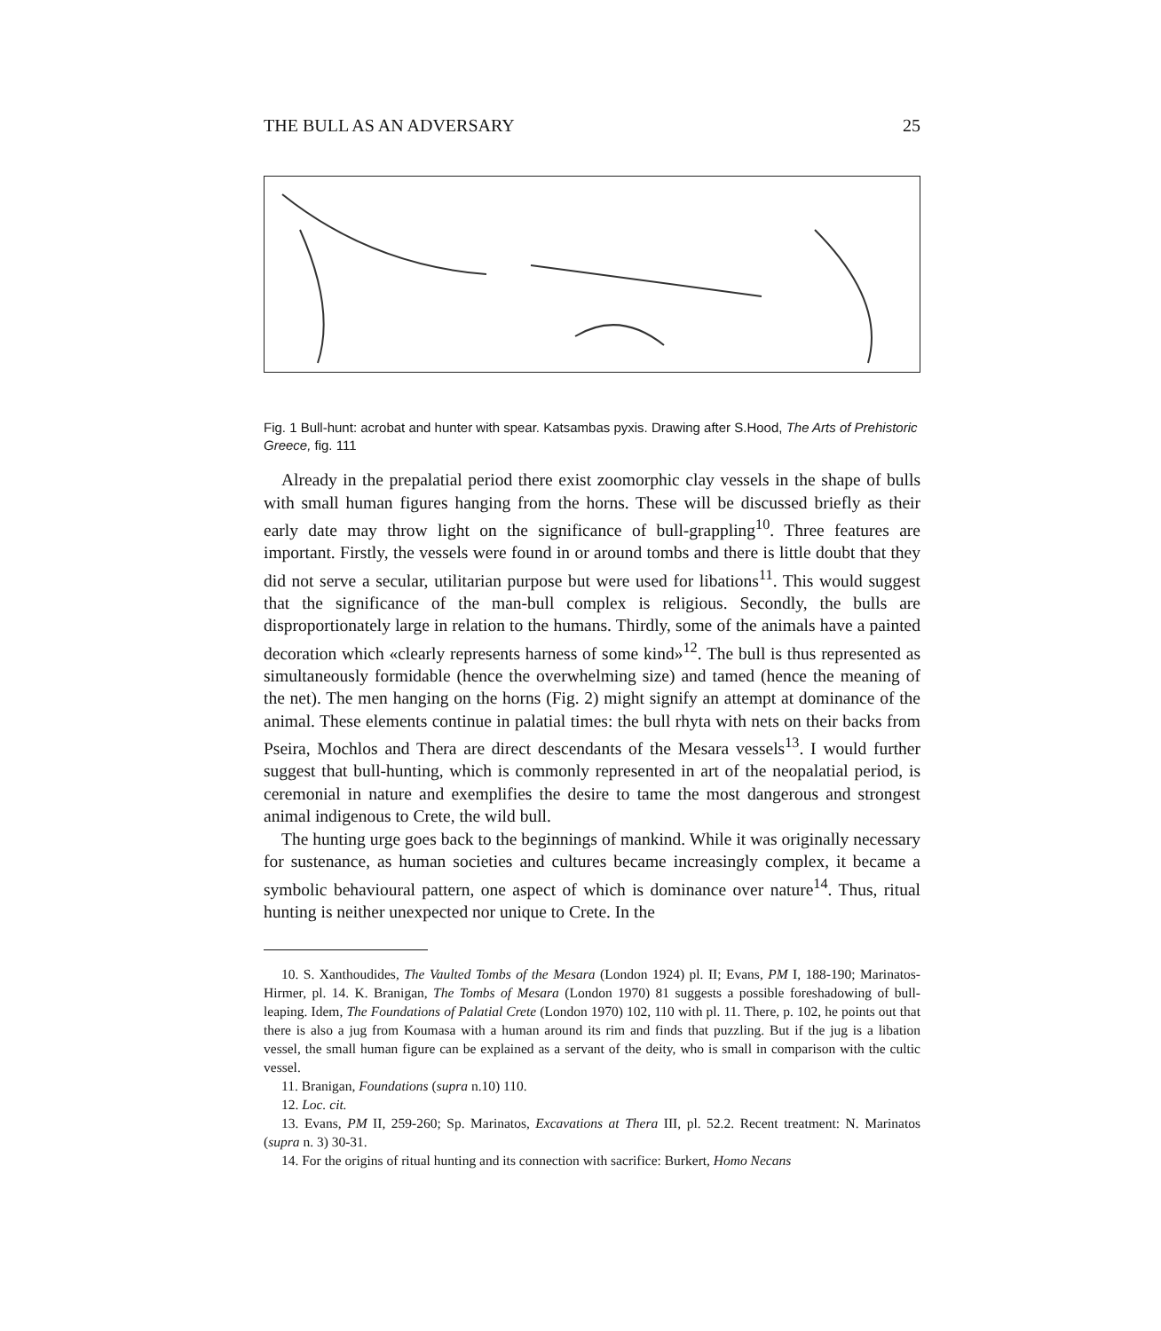THE BULL AS AN ADVERSARY 25
Fig. 1 Bull-hunt: acrobat and hunter with spear. Katsambas pyxis. Drawing after S.Hood, The Arts of Prehistoric Greece, fig. 111
Already in the prepalatial period there exist zoomorphic clay vessels in the shape of bulls with small human figures hanging from the horns. These will be discussed briefly as their early date may throw light on the significance of bull-grappling<sup>10</sup>. Three features are important. Firstly, the vessels were found in or around tombs and there is little doubt that they did not serve a secular, utilitarian purpose but were used for libations<sup>11</sup>. This would suggest that the significance of the man-bull complex is religious. Secondly, the bulls are disproportionately large in relation to the humans. Thirdly, some of the animals have a painted decoration which «clearly represents harness of some kind»<sup>12</sup>. The bull is thus represented as simultaneously formidable (hence the overwhelming size) and tamed (hence the meaning of the net). The men hanging on the horns (Fig. 2) might signify an attempt at dominance of the animal. These elements continue in palatial times: the bull rhyta with nets on their backs from Pseira, Mochlos and Thera are direct descendants of the Mesara vessels<sup>13</sup>. I would further suggest that bull-hunting, which is commonly represented in art of the neopalatial period, is ceremonial in nature and exemplifies the desire to tame the most dangerous and strongest animal indigenous to Crete, the wild bull.
The hunting urge goes back to the beginnings of mankind. While it was originally necessary for sustenance, as human societies and cultures became increasingly complex, it became a symbolic behavioural pattern, one aspect of which is dominance over nature<sup>14</sup>. Thus, ritual hunting is neither unexpected nor unique to Crete. In the
10. S. Xanthoudides, The Vaulted Tombs of the Mesara (London 1924) pl. II; Evans, PM I, 188-190; Marinatos-Hirmer, pl. 14. K. Branigan, The Tombs of Mesara (London 1970) 81 suggests a possible foreshadowing of bull-leaping. Idem, The Foundations of Palatial Crete (London 1970) 102, 110 with pl. 11. There, p. 102, he points out that there is also a jug from Koumasa with a human around its rim and finds that puzzling. But if the jug is a libation vessel, the small human figure can be explained as a servant of the deity, who is small in comparison with the cultic vessel.
11. Branigan, Foundations (supra n.10) 110.
12. Loc. cit.
13. Evans, PM II, 259-260; Sp. Marinatos, Excavations at Thera III, pl. 52.2. Recent treatment: N. Marinatos (supra n. 3) 30-31.
14. For the origins of ritual hunting and its connection with sacrifice: Burkert, Homo Necans